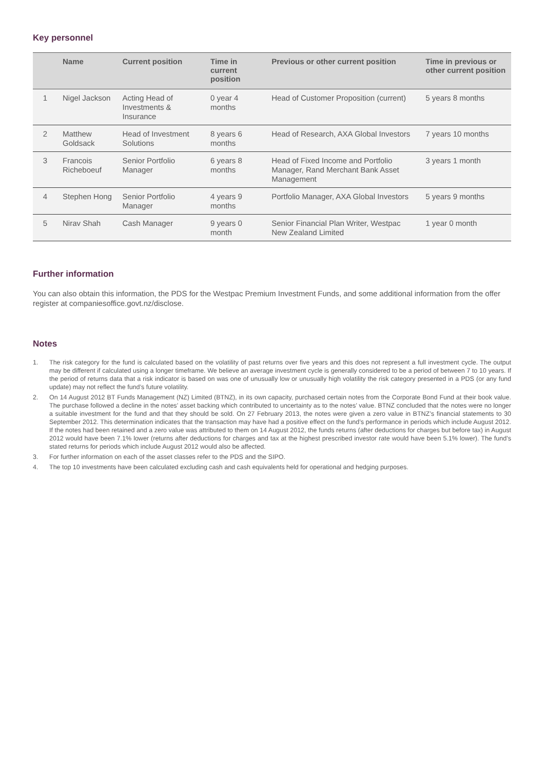Key personnel
| | Name | Current position | Time in current position | Previous or other current position | Time in previous or other current position |
| --- | --- | --- | --- | --- | --- |
| 1 | Nigel Jackson | Acting Head of Investments & Insurance | 0 year 4 months | Head of Customer Proposition (current) | 5 years 8 months |
| 2 | Matthew Goldsack | Head of Investment Solutions | 8 years 6 months | Head of Research, AXA Global Investors | 7 years 10 months |
| 3 | Francois Richeboeuf | Senior Portfolio Manager | 6 years 8 months | Head of Fixed Income and Portfolio Manager, Rand Merchant Bank Asset Management | 3 years 1 month |
| 4 | Stephen Hong | Senior Portfolio Manager | 4 years 9 months | Portfolio Manager, AXA Global Investors | 5 years 9 months |
| 5 | Nirav Shah | Cash Manager | 9 years 0 month | Senior Financial Plan Writer, Westpac New Zealand Limited | 1 year 0 month |
Further information
You can also obtain this information, the PDS for the Westpac Premium Investment Funds, and some additional information from the offer register at companiesoffice.govt.nz/disclose.
Notes
1. The risk category for the fund is calculated based on the volatility of past returns over five years and this does not represent a full investment cycle. The output may be different if calculated using a longer timeframe. We believe an average investment cycle is generally considered to be a period of between 7 to 10 years. If the period of returns data that a risk indicator is based on was one of unusually low or unusually high volatility the risk category presented in a PDS (or any fund update) may not reflect the fund’s future volatility.
2. On 14 August 2012 BT Funds Management (NZ) Limited (BTNZ), in its own capacity, purchased certain notes from the Corporate Bond Fund at their book value. The purchase followed a decline in the notes’ asset backing which contributed to uncertainty as to the notes’ value. BTNZ concluded that the notes were no longer a suitable investment for the fund and that they should be sold. On 27 February 2013, the notes were given a zero value in BTNZ’s financial statements to 30 September 2012. This determination indicates that the transaction may have had a positive effect on the fund’s performance in periods which include August 2012. If the notes had been retained and a zero value was attributed to them on 14 August 2012, the funds returns (after deductions for charges but before tax) in August 2012 would have been 7.1% lower (returns after deductions for charges and tax at the highest prescribed investor rate would have been 5.1% lower). The fund’s stated returns for periods which include August 2012 would also be affected.
3. For further information on each of the asset classes refer to the PDS and the SIPO.
4. The top 10 investments have been calculated excluding cash and cash equivalents held for operational and hedging purposes.